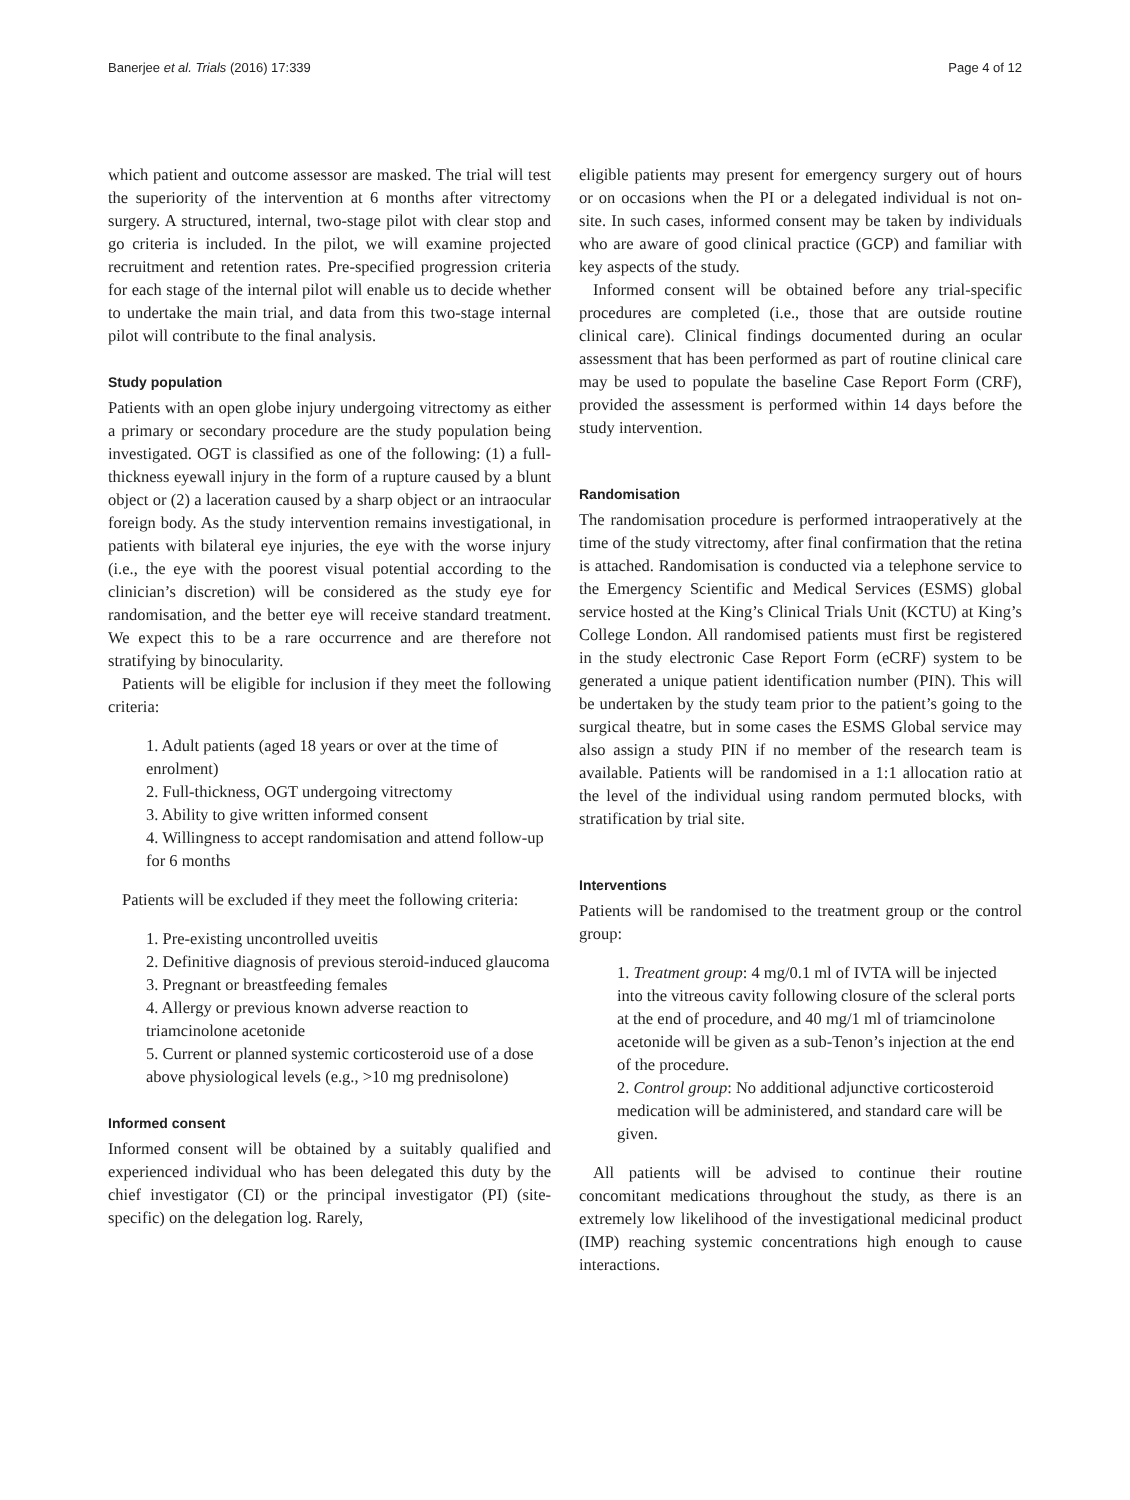Banerjee et al. Trials (2016) 17:339 Page 4 of 12
which patient and outcome assessor are masked. The trial will test the superiority of the intervention at 6 months after vitrectomy surgery. A structured, internal, two-stage pilot with clear stop and go criteria is included. In the pilot, we will examine projected recruitment and retention rates. Pre-specified progression criteria for each stage of the internal pilot will enable us to decide whether to undertake the main trial, and data from this two-stage internal pilot will contribute to the final analysis.
Study population
Patients with an open globe injury undergoing vitrectomy as either a primary or secondary procedure are the study population being investigated. OGT is classified as one of the following: (1) a full-thickness eyewall injury in the form of a rupture caused by a blunt object or (2) a laceration caused by a sharp object or an intraocular foreign body. As the study intervention remains investigational, in patients with bilateral eye injuries, the eye with the worse injury (i.e., the eye with the poorest visual potential according to the clinician’s discretion) will be considered as the study eye for randomisation, and the better eye will receive standard treatment. We expect this to be a rare occurrence and are therefore not stratifying by binocularity.
Patients will be eligible for inclusion if they meet the following criteria:
1. Adult patients (aged 18 years or over at the time of enrolment)
2. Full-thickness, OGT undergoing vitrectomy
3. Ability to give written informed consent
4. Willingness to accept randomisation and attend follow-up for 6 months
Patients will be excluded if they meet the following criteria:
1. Pre-existing uncontrolled uveitis
2. Definitive diagnosis of previous steroid-induced glaucoma
3. Pregnant or breastfeeding females
4. Allergy or previous known adverse reaction to triamcinolone acetonide
5. Current or planned systemic corticosteroid use of a dose above physiological levels (e.g., >10 mg prednisolone)
Informed consent
Informed consent will be obtained by a suitably qualified and experienced individual who has been delegated this duty by the chief investigator (CI) or the principal investigator (PI) (site-specific) on the delegation log. Rarely,
eligible patients may present for emergency surgery out of hours or on occasions when the PI or a delegated individual is not on-site. In such cases, informed consent may be taken by individuals who are aware of good clinical practice (GCP) and familiar with key aspects of the study.
Informed consent will be obtained before any trial-specific procedures are completed (i.e., those that are outside routine clinical care). Clinical findings documented during an ocular assessment that has been performed as part of routine clinical care may be used to populate the baseline Case Report Form (CRF), provided the assessment is performed within 14 days before the study intervention.
Randomisation
The randomisation procedure is performed intraoperatively at the time of the study vitrectomy, after final confirmation that the retina is attached. Randomisation is conducted via a telephone service to the Emergency Scientific and Medical Services (ESMS) global service hosted at the King’s Clinical Trials Unit (KCTU) at King’s College London. All randomised patients must first be registered in the study electronic Case Report Form (eCRF) system to be generated a unique patient identification number (PIN). This will be undertaken by the study team prior to the patient’s going to the surgical theatre, but in some cases the ESMS Global service may also assign a study PIN if no member of the research team is available. Patients will be randomised in a 1:1 allocation ratio at the level of the individual using random permuted blocks, with stratification by trial site.
Interventions
Patients will be randomised to the treatment group or the control group:
1. Treatment group: 4 mg/0.1 ml of IVTA will be injected into the vitreous cavity following closure of the scleral ports at the end of procedure, and 40 mg/1 ml of triamcinolone acetonide will be given as a sub-Tenon’s injection at the end of the procedure.
2. Control group: No additional adjunctive corticosteroid medication will be administered, and standard care will be given.
All patients will be advised to continue their routine concomitant medications throughout the study, as there is an extremely low likelihood of the investigational medicinal product (IMP) reaching systemic concentrations high enough to cause interactions.